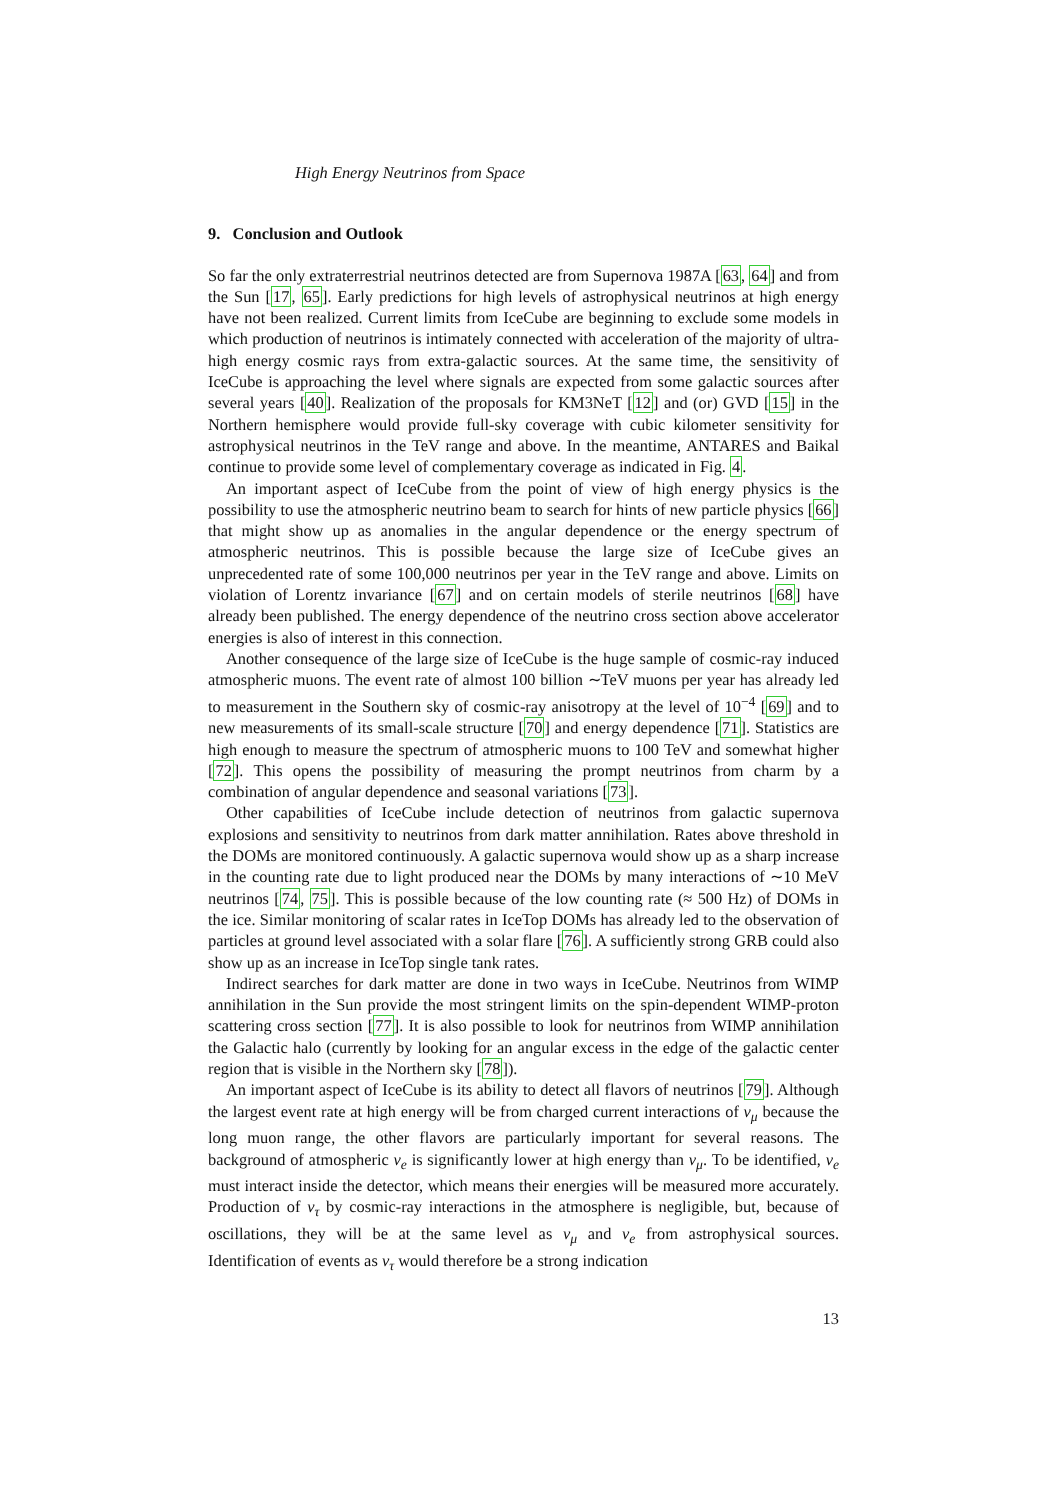High Energy Neutrinos from Space
9. Conclusion and Outlook
So far the only extraterrestrial neutrinos detected are from Supernova 1987A [63, 64] and from the Sun [17, 65]. Early predictions for high levels of astrophysical neutrinos at high energy have not been realized. Current limits from IceCube are beginning to exclude some models in which production of neutrinos is intimately connected with acceleration of the majority of ultra-high energy cosmic rays from extra-galactic sources. At the same time, the sensitivity of IceCube is approaching the level where signals are expected from some galactic sources after several years [40]. Realization of the proposals for KM3NeT [12] and (or) GVD [15] in the Northern hemisphere would provide full-sky coverage with cubic kilometer sensitivity for astrophysical neutrinos in the TeV range and above. In the meantime, ANTARES and Baikal continue to provide some level of complementary coverage as indicated in Fig. 4.
An important aspect of IceCube from the point of view of high energy physics is the possibility to use the atmospheric neutrino beam to search for hints of new particle physics [66] that might show up as anomalies in the angular dependence or the energy spectrum of atmospheric neutrinos. This is possible because the large size of IceCube gives an unprecedented rate of some 100,000 neutrinos per year in the TeV range and above. Limits on violation of Lorentz invariance [67] and on certain models of sterile neutrinos [68] have already been published. The energy dependence of the neutrino cross section above accelerator energies is also of interest in this connection.
Another consequence of the large size of IceCube is the huge sample of cosmic-ray induced atmospheric muons. The event rate of almost 100 billion ∼TeV muons per year has already led to measurement in the Southern sky of cosmic-ray anisotropy at the level of 10<sup>−4</sup> [69] and to new measurements of its small-scale structure [70] and energy dependence [71]. Statistics are high enough to measure the spectrum of atmospheric muons to 100 TeV and somewhat higher [72]. This opens the possibility of measuring the prompt neutrinos from charm by a combination of angular dependence and seasonal variations [73].
Other capabilities of IceCube include detection of neutrinos from galactic supernova explosions and sensitivity to neutrinos from dark matter annihilation. Rates above threshold in the DOMs are monitored continuously. A galactic supernova would show up as a sharp increase in the counting rate due to light produced near the DOMs by many interactions of ∼10 MeV neutrinos [74, 75]. This is possible because of the low counting rate (≈ 500 Hz) of DOMs in the ice. Similar monitoring of scalar rates in IceTop DOMs has already led to the observation of particles at ground level associated with a solar flare [76]. A sufficiently strong GRB could also show up as an increase in IceTop single tank rates.
Indirect searches for dark matter are done in two ways in IceCube. Neutrinos from WIMP annihilation in the Sun provide the most stringent limits on the spin-dependent WIMP-proton scattering cross section [77]. It is also possible to look for neutrinos from WIMP annihilation the Galactic halo (currently by looking for an angular excess in the edge of the galactic center region that is visible in the Northern sky [78]).
An important aspect of IceCube is its ability to detect all flavors of neutrinos [79]. Although the largest event rate at high energy will be from charged current interactions of ν<sub>μ</sub> because the long muon range, the other flavors are particularly important for several reasons. The background of atmospheric ν<sub>e</sub> is significantly lower at high energy than ν<sub>μ</sub>. To be identified, ν<sub>e</sub> must interact inside the detector, which means their energies will be measured more accurately. Production of ν<sub>τ</sub> by cosmic-ray interactions in the atmosphere is negligible, but, because of oscillations, they will be at the same level as ν<sub>μ</sub> and ν<sub>e</sub> from astrophysical sources. Identification of events as ν<sub>τ</sub> would therefore be a strong indication
13